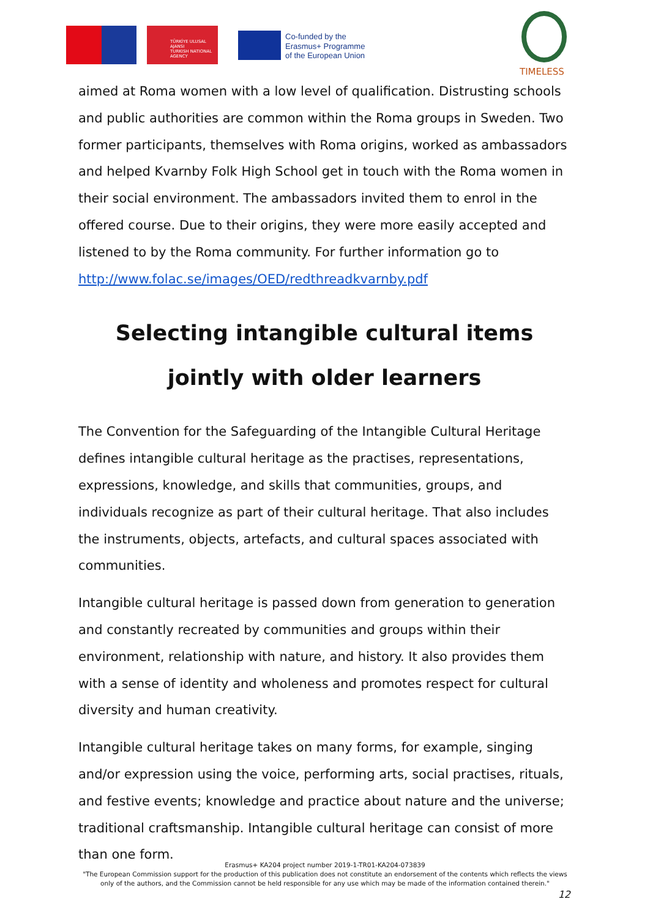TÜRKİYE ULUSAL AJANSI
TURKISH NATIONAL AGENCY
Co-funded by the
Erasmus+ Programme
of the European Union
TIMELESS
aimed at Roma women with a low level of qualification. Distrusting schools and public authorities are common within the Roma groups in Sweden. Two former participants, themselves with Roma origins, worked as ambassadors and helped Kvarnby Folk High School get in touch with the Roma women in their social environment. The ambassadors invited them to enrol in the offered course. Due to their origins, they were more easily accepted and listened to by the Roma community. For further information go to http://www.folac.se/images/OED/redthreadkvarnby.pdf
Selecting intangible cultural items jointly with older learners
The Convention for the Safeguarding of the Intangible Cultural Heritage defines intangible cultural heritage as the practises, representations, expressions, knowledge, and skills that communities, groups, and individuals recognize as part of their cultural heritage. That also includes the instruments, objects, artefacts, and cultural spaces associated with communities.
Intangible cultural heritage is passed down from generation to generation and constantly recreated by communities and groups within their environment, relationship with nature, and history. It also provides them with a sense of identity and wholeness and promotes respect for cultural diversity and human creativity.
Intangible cultural heritage takes on many forms, for example, singing and/or expression using the voice, performing arts, social practises, rituals, and festive events; knowledge and practice about nature and the universe; traditional craftsmanship. Intangible cultural heritage can consist of more than one form.
Erasmus+ KA204 project number 2019-1-TR01-KA204-073839
"The European Commission support for the production of this publication does not constitute an endorsement of the contents which reflects the views only of the authors, and the Commission cannot be held responsible for any use which may be made of the information contained therein."
12